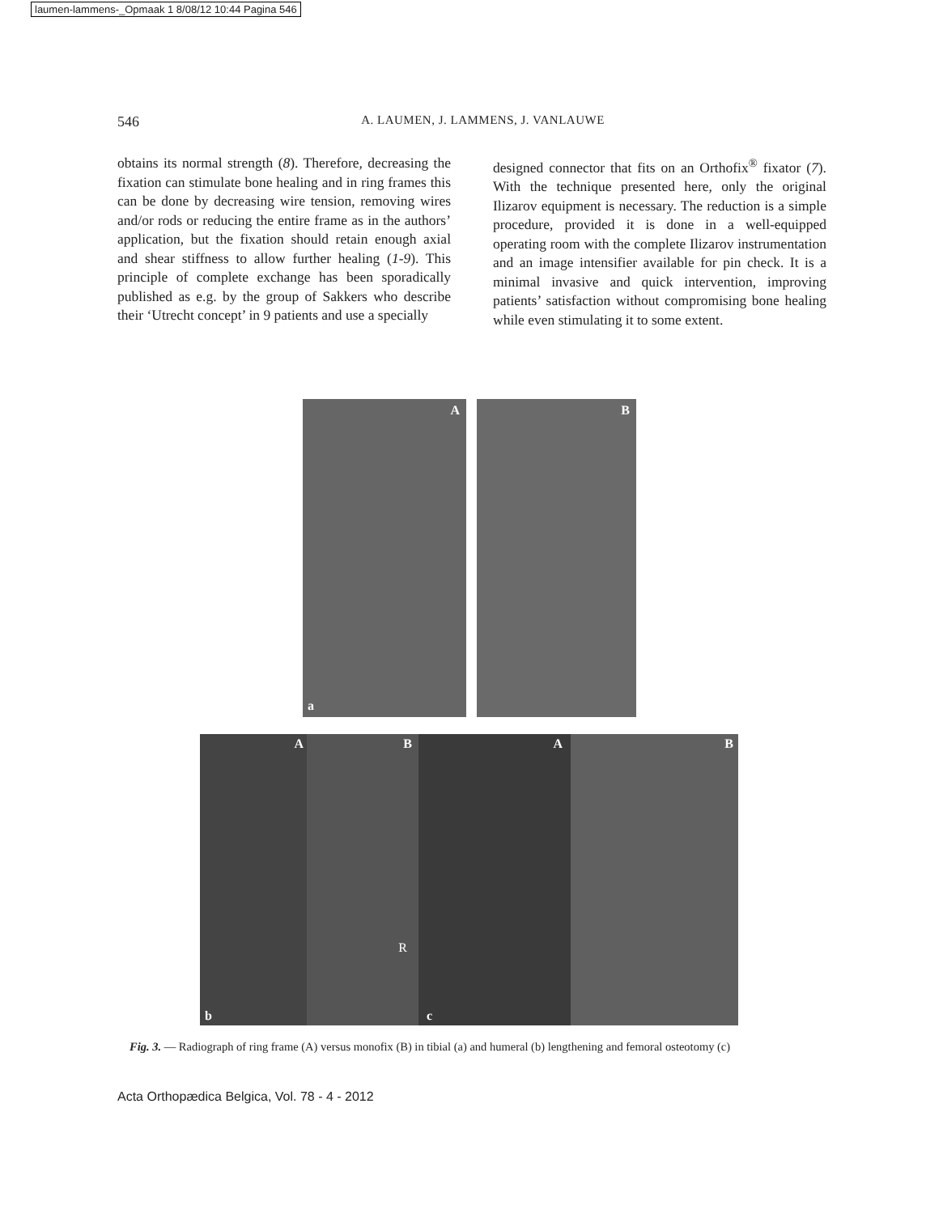laumen-lammens-_Opmaak 1 8/08/12 10:44 Pagina 546
546 A. LAUMEN, J. LAMMENS, J. VANLAUWE
obtains its normal strength (8). Therefore, decreasing the fixation can stimulate bone healing and in ring frames this can be done by decreasing wire tension, removing wires and/or rods or reducing the entire frame as in the authors’ application, but the fixation should retain enough axial and shear stiffness to allow further healing (1-9). This principle of complete exchange has been sporadically published as e.g. by the group of Sakkers who describe their ‘Utrecht concept’ in 9 patients and use a specially
designed connector that fits on an Orthofix<sup>®</sup> fixator (7). With the technique presented here, only the original Ilizarov equipment is necessary. The reduction is a simple procedure, provided it is done in a well-equipped operating room with the complete Ilizarov instrumentation and an image intensifier available for pin check. It is a minimal invasive and quick intervention, improving patients’ satisfaction without compromising bone healing while even stimulating it to some extent.
A
a
B
A
b
B
R
A
c
B
Fig. 3. — Radiograph of ring frame (A) versus monofix (B) in tibial (a) and humeral (b) lengthening and femoral osteotomy (c)
Acta Orthopædica Belgica, Vol. 78 - 4 - 2012